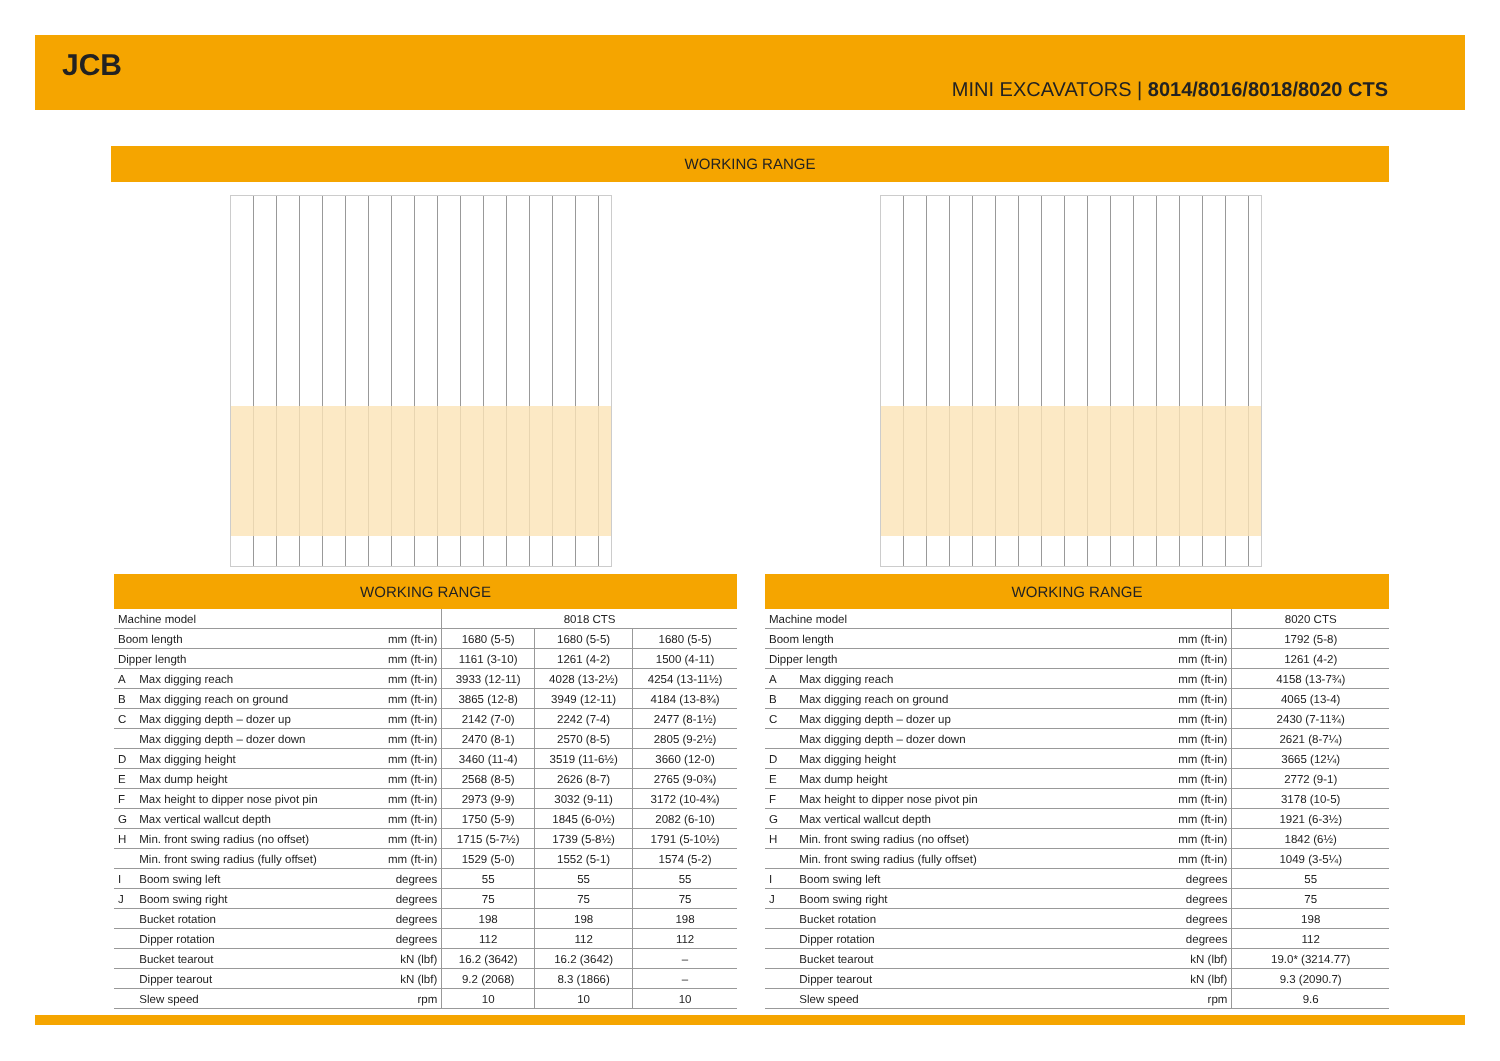JCB
MINI EXCAVATORS | 8014/8016/8018/8020 CTS
WORKING RANGE
WORKING RANGE
| Machine model | | | 8018 CTS | | |
| --- | --- | --- | --- | --- | --- |
| Boom length | | mm (ft-in) | 1680 (5-5) | 1680 (5-5) | 1680 (5-5) |
| Dipper length | | mm (ft-in) | 1161 (3-10) | 1261 (4-2) | 1500 (4-11) |
| A | Max digging reach | mm (ft-in) | 3933 (12-11) | 4028 (13-2½) | 4254 (13-11½) |
| B | Max digging reach on ground | mm (ft-in) | 3865 (12-8) | 3949 (12-11) | 4184 (13-8¾) |
| C | Max digging depth – dozer up | mm (ft-in) | 2142 (7-0) | 2242 (7-4) | 2477 (8-1½) |
| | Max digging depth – dozer down | mm (ft-in) | 2470 (8-1) | 2570 (8-5) | 2805 (9-2½) |
| D | Max digging height | mm (ft-in) | 3460 (11-4) | 3519 (11-6½) | 3660 (12-0) |
| E | Max dump height | mm (ft-in) | 2568 (8-5) | 2626 (8-7) | 2765 (9-0¾) |
| F | Max height to dipper nose pivot pin | mm (ft-in) | 2973 (9-9) | 3032 (9-11) | 3172 (10-4¾) |
| G | Max vertical wallcut depth | mm (ft-in) | 1750 (5-9) | 1845 (6-0½) | 2082 (6-10) |
| H | Min. front swing radius (no offset) | mm (ft-in) | 1715 (5-7½) | 1739 (5-8½) | 1791 (5-10½) |
| | Min. front swing radius (fully offset) | mm (ft-in) | 1529 (5-0) | 1552 (5-1) | 1574 (5-2) |
| I | Boom swing left | degrees | 55 | 55 | 55 |
| J | Boom swing right | degrees | 75 | 75 | 75 |
| | Bucket rotation | degrees | 198 | 198 | 198 |
| | Dipper rotation | degrees | 112 | 112 | 112 |
| | Bucket tearout | kN (lbf) | 16.2 (3642) | 16.2 (3642) | – |
| | Dipper tearout | kN (lbf) | 9.2 (2068) | 8.3 (1866) | – |
| | Slew speed | rpm | 10 | 10 | 10 |
WORKING RANGE
| Machine model | | | 8020 CTS |
| --- | --- | --- | --- |
| Boom length | | mm (ft-in) | 1792 (5-8) |
| Dipper length | | mm (ft-in) | 1261 (4-2) |
| A | Max digging reach | mm (ft-in) | 4158 (13-7¾) |
| B | Max digging reach on ground | mm (ft-in) | 4065 (13-4) |
| C | Max digging depth – dozer up | mm (ft-in) | 2430 (7-11¾) |
| | Max digging depth – dozer down | mm (ft-in) | 2621 (8-7¼) |
| D | Max digging height | mm (ft-in) | 3665 (12¼) |
| E | Max dump height | mm (ft-in) | 2772 (9-1) |
| F | Max height to dipper nose pivot pin | mm (ft-in) | 3178 (10-5) |
| G | Max vertical wallcut depth | mm (ft-in) | 1921 (6-3½) |
| H | Min. front swing radius (no offset) | mm (ft-in) | 1842 (6½) |
| | Min. front swing radius (fully offset) | mm (ft-in) | 1049 (3-5¼) |
| I | Boom swing left | degrees | 55 |
| J | Boom swing right | degrees | 75 |
| | Bucket rotation | degrees | 198 |
| | Dipper rotation | degrees | 112 |
| | Bucket tearout | kN (lbf) | 19.0* (3214.77) |
| | Dipper tearout | kN (lbf) | 9.3 (2090.7) |
| | Slew speed | rpm | 9.6 |